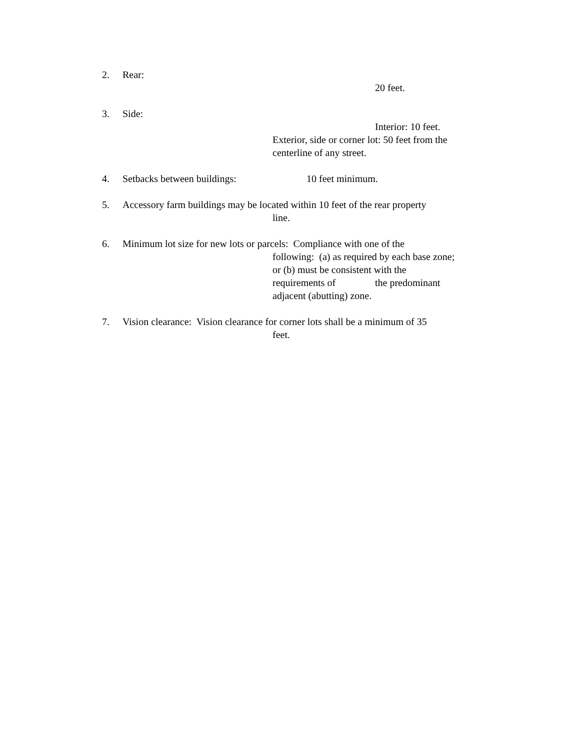2. Rear: 20 feet.
3. Side: Interior: 10 feet.
Exterior, side or corner lot: 50 feet from the
centerline of any street.
4. Setbacks between buildings: 10 feet minimum.
5. Accessory farm buildings may be located within 10 feet of the rear property
line.
6. Minimum lot size for new lots or parcels: Compliance with one of the
following: (a) as required by each base zone;
or (b) must be consistent with the
requirements of the predominant
adjacent (abutting) zone.
7. Vision clearance: Vision clearance for corner lots shall be a minimum of 35
feet.